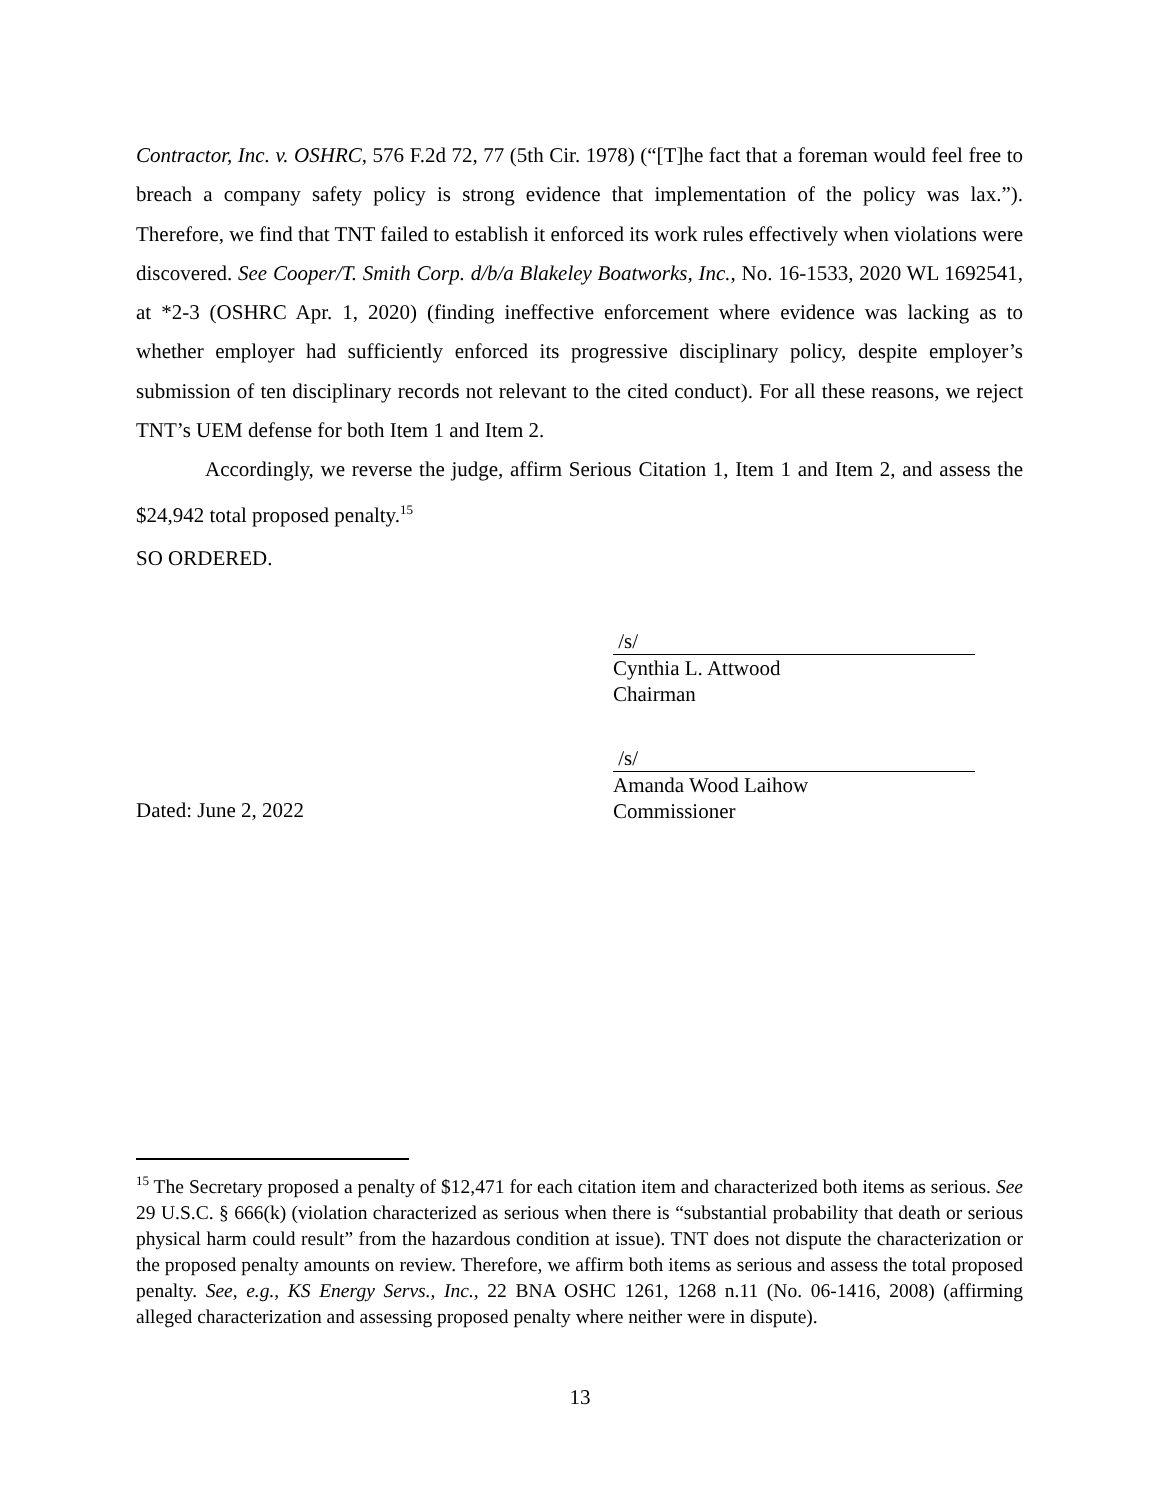Contractor, Inc. v. OSHRC, 576 F.2d 72, 77 (5th Cir. 1978) (“[T]he fact that a foreman would feel free to breach a company safety policy is strong evidence that implementation of the policy was lax.”). Therefore, we find that TNT failed to establish it enforced its work rules effectively when violations were discovered. See Cooper/T. Smith Corp. d/b/a Blakeley Boatworks, Inc., No. 16-1533, 2020 WL 1692541, at *2-3 (OSHRC Apr. 1, 2020) (finding ineffective enforcement where evidence was lacking as to whether employer had sufficiently enforced its progressive disciplinary policy, despite employer’s submission of ten disciplinary records not relevant to the cited conduct). For all these reasons, we reject TNT’s UEM defense for both Item 1 and Item 2.
Accordingly, we reverse the judge, affirm Serious Citation 1, Item 1 and Item 2, and assess the $24,942 total proposed penalty.<sup>15</sup>
SO ORDERED.
/s/
Cynthia L. Attwood
Chairman
Dated: June 2, 2022 /s/
Amanda Wood Laihow
Commissioner
<sup>15</sup> The Secretary proposed a penalty of $12,471 for each citation item and characterized both items as serious. See 29 U.S.C. § 666(k) (violation characterized as serious when there is “substantial probability that death or serious physical harm could result” from the hazardous condition at issue). TNT does not dispute the characterization or the proposed penalty amounts on review. Therefore, we affirm both items as serious and assess the total proposed penalty. See, e.g., KS Energy Servs., Inc., 22 BNA OSHC 1261, 1268 n.11 (No. 06-1416, 2008) (affirming alleged characterization and assessing proposed penalty where neither were in dispute).
13